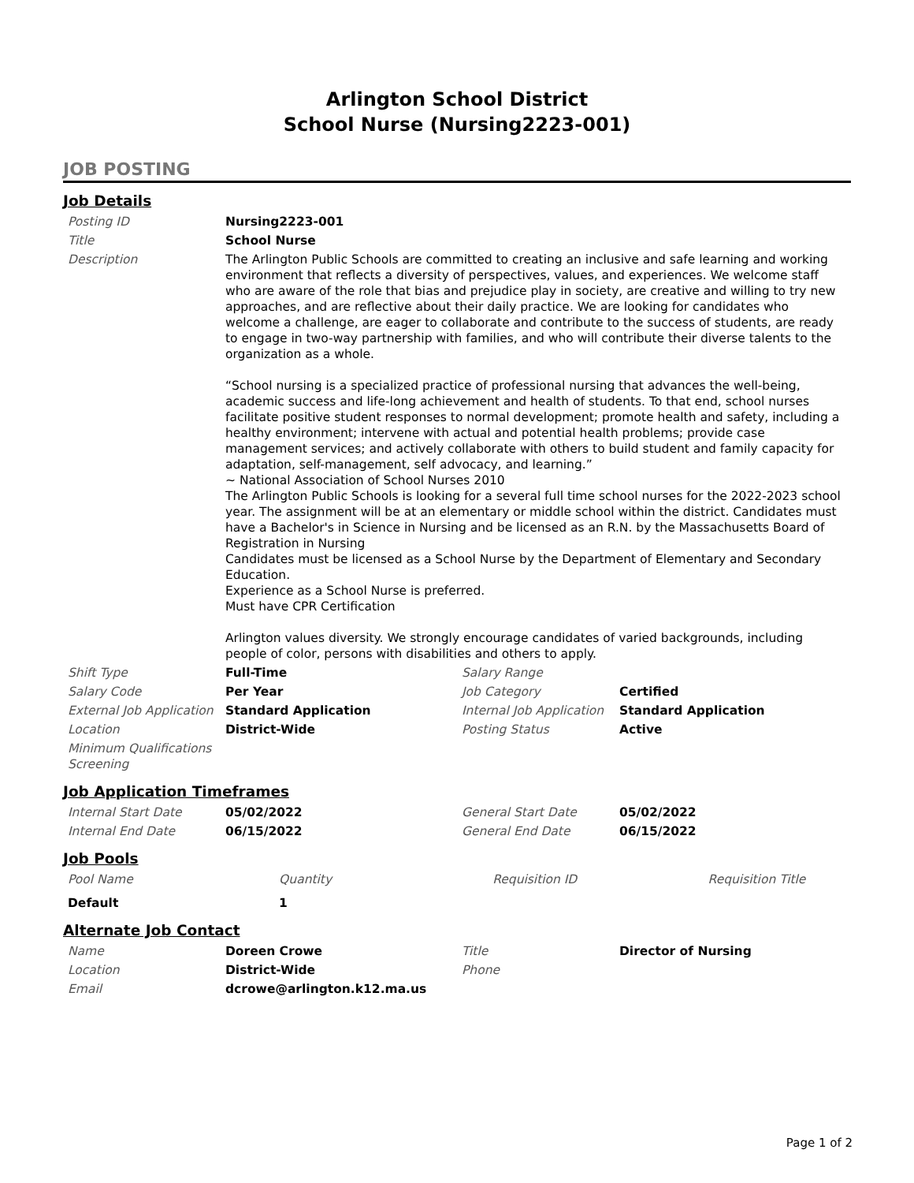Arlington School District
School Nurse (Nursing2223-001)
JOB POSTING
Job Details
| Posting ID | Nursing2223-001 | | |
| Title | School Nurse | | |
| Description | The Arlington Public Schools are committed to creating an inclusive and safe learning and working environment that reflects a diversity of perspectives, values, and experiences. We welcome staff who are aware of the role that bias and prejudice play in society, are creative and willing to try new approaches, and are reflective about their daily practice. We are looking for candidates who welcome a challenge, are eager to collaborate and contribute to the success of students, are ready to engage in two-way partnership with families, and who will contribute their diverse talents to the organization as a whole. “School nursing is a specialized practice of professional nursing that advances the well-being, academic success and life-long achievement and health of students. To that end, school nurses facilitate positive student responses to normal development; promote health and safety, including a healthy environment; intervene with actual and potential health problems; provide case management services; and actively collaborate with others to build student and family capacity for adaptation, self-management, self advocacy, and learning.” ~ National Association of School Nurses 2010 The Arlington Public Schools is looking for a several full time school nurses for the 2022-2023 school year. The assignment will be at an elementary or middle school within the district. Candidates must have a Bachelor's in Science in Nursing and be licensed as an R.N. by the Massachusetts Board of Registration in Nursing Candidates must be licensed as a School Nurse by the Department of Elementary and Secondary Education. Experience as a School Nurse is preferred. Must have CPR Certification Arlington values diversity. We strongly encourage candidates of varied backgrounds, including people of color, persons with disabilities and others to apply. | | |
| Shift Type | Full-Time | Salary Range | |
| Salary Code | Per Year | Job Category | Certified |
| External Job Application | Standard Application | Internal Job Application | Standard Application |
| Location | District-Wide | Posting Status | Active |
| Minimum Qualifications Screening | | | |
Job Application Timeframes
| Internal Start Date | 05/02/2022 | General Start Date | 05/02/2022 |
| Internal End Date | 06/15/2022 | General End Date | 06/15/2022 |
Job Pools
| Pool Name | Quantity | Requisition ID | Requisition Title |
| Default | 1 | | |
Alternate Job Contact
| Name | Doreen Crowe | Title | Director of Nursing |
| Location | District-Wide | Phone | |
| Email | dcrowe@arlington.k12.ma.us | | |
Page 1 of 2